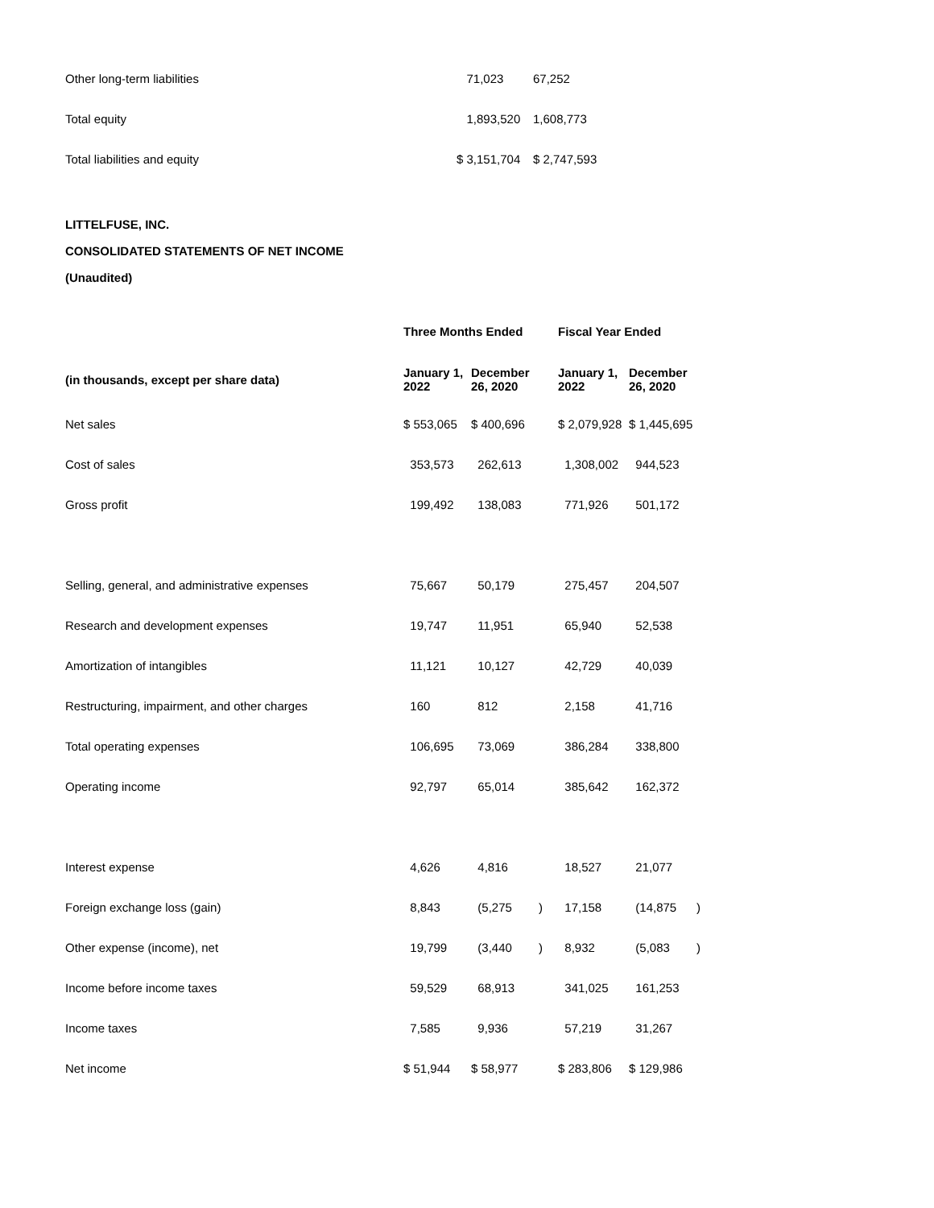| Other long-term liabilities | 71,023 | 67,252 |
| Total equity | 1,893,520 | 1,608,773 |
| Total liabilities and equity | $ 3,151,704 | $ 2,747,593 |
LITTELFUSE, INC.
CONSOLIDATED STATEMENTS OF NET INCOME
(Unaudited)
| | Three Months Ended | | | Fiscal Year Ended | | |
| --- | --- | --- | --- | --- | --- | --- |
| (in thousands, except per share data) | January 1, 2022 | December 26, 2020 | | January 1, 2022 | December 26, 2020 | |
| Net sales | $ 553,065 | $ 400,696 | | $ 2,079,928 | $ 1,445,695 | |
| Cost of sales | 353,573 | 262,613 | | 1,308,002 | 944,523 | |
| Gross profit | 199,492 | 138,083 | | 771,926 | 501,172 | |
| Selling, general, and administrative expenses | 75,667 | 50,179 | | 275,457 | 204,507 | |
| Research and development expenses | 19,747 | 11,951 | | 65,940 | 52,538 | |
| Amortization of intangibles | 11,121 | 10,127 | | 42,729 | 40,039 | |
| Restructuring, impairment, and other charges | 160 | 812 | | 2,158 | 41,716 | |
| Total operating expenses | 106,695 | 73,069 | | 386,284 | 338,800 | |
| Operating income | 92,797 | 65,014 | | 385,642 | 162,372 | |
| Interest expense | 4,626 | 4,816 | | 18,527 | 21,077 | |
| Foreign exchange loss (gain) | 8,843 | (5,275 | ) | 17,158 | (14,875 | ) |
| Other expense (income), net | 19,799 | (3,440 | ) | 8,932 | (5,083 | ) |
| Income before income taxes | 59,529 | 68,913 | | 341,025 | 161,253 | |
| Income taxes | 7,585 | 9,936 | | 57,219 | 31,267 | |
| Net income | $ 51,944 | $ 58,977 | | $ 283,806 | $ 129,986 | |